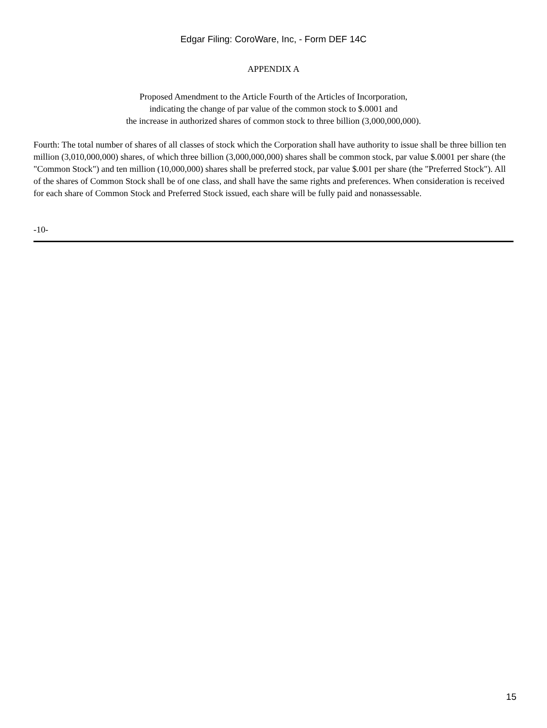Edgar Filing: CoroWare, Inc, - Form DEF 14C
APPENDIX A
Proposed Amendment to the Article Fourth of the Articles of Incorporation,
indicating the change of par value of the common stock to $.0001 and
the increase in authorized shares of common stock to three billion (3,000,000,000).
Fourth: The total number of shares of all classes of stock which the Corporation shall have authority to issue shall be three billion ten million (3,010,000,000) shares, of which three billion (3,000,000,000) shares shall be common stock, par value $.0001 per share (the "Common Stock") and ten million (10,000,000) shares shall be preferred stock, par value $.001 per share (the "Preferred Stock"). All of the shares of Common Stock shall be of one class, and shall have the same rights and preferences. When consideration is received for each share of Common Stock and Preferred Stock issued, each share will be fully paid and nonassessable.
-10-
15